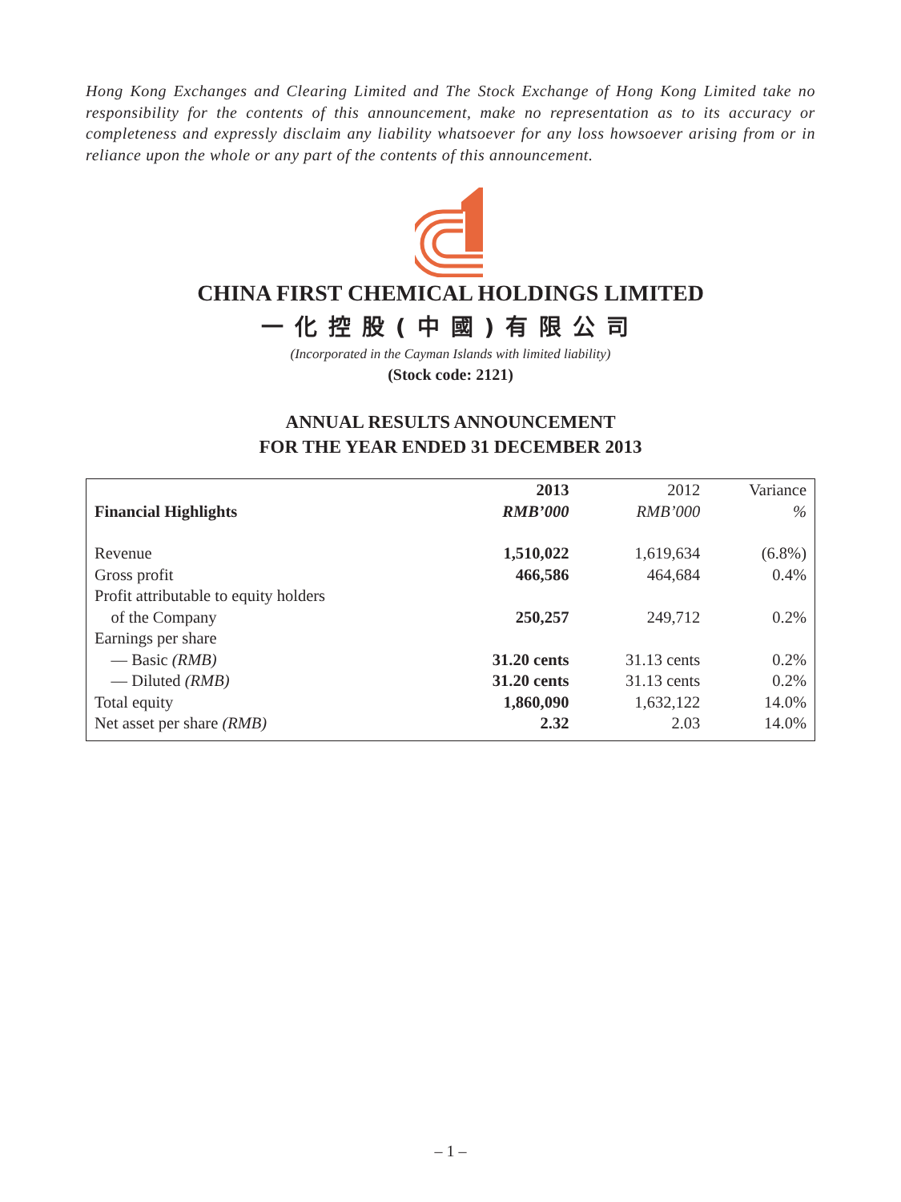Hong Kong Exchanges and Clearing Limited and The Stock Exchange of Hong Kong Limited take no responsibility for the contents of this announcement, make no representation as to its accuracy or completeness and expressly disclaim any liability whatsoever for any loss howsoever arising from or in reliance upon the whole or any part of the contents of this announcement.
CHINA FIRST CHEMICAL HOLDINGS LIMITED
一化控股(中國)有限公司
(Incorporated in the Cayman Islands with limited liability)
(Stock code: 2121)
ANNUAL RESULTS ANNOUNCEMENT
FOR THE YEAR ENDED 31 DECEMBER 2013
| Financial Highlights | 2013 RMB’000 | 2012 RMB’000 | Variance % |
| --- | --- | --- | --- |
| Revenue | 1,510,022 | 1,619,634 | (6.8%) |
| Gross profit | 466,586 | 464,684 | 0.4% |
| Profit attributable to equity holders of the Company | 250,257 | 249,712 | 0.2% |
| Earnings per share — Basic (RMB) | 31.20 cents | 31.13 cents | 0.2% |
| — Diluted (RMB) | 31.20 cents | 31.13 cents | 0.2% |
| Total equity | 1,860,090 | 1,632,122 | 14.0% |
| Net asset per share (RMB) | 2.32 | 2.03 | 14.0% |
– 1 –